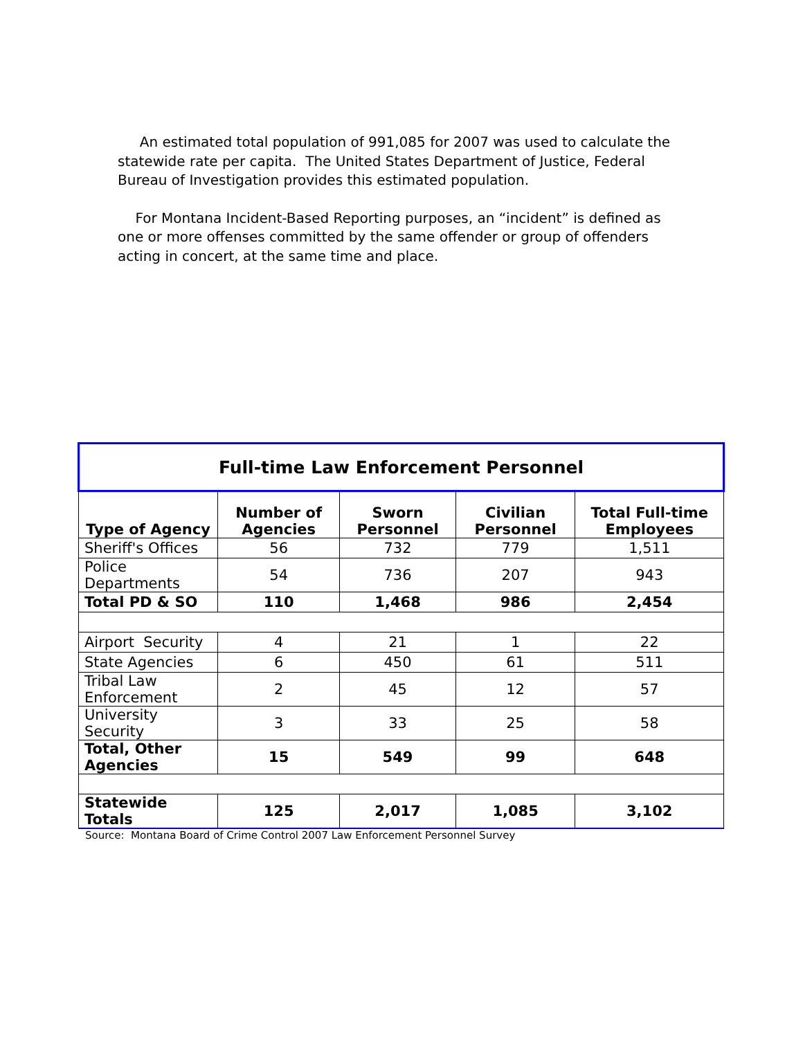An estimated total population of 991,085 for 2007 was used to calculate the statewide rate per capita. The United States Department of Justice, Federal Bureau of Investigation provides this estimated population.
For Montana Incident-Based Reporting purposes, an “incident” is defined as one or more offenses committed by the same offender or group of offenders acting in concert, at the same time and place.
| Full-time Law Enforcement Personnel | | | | |
| --- | --- | --- | --- | --- |
| Type of Agency | Number of Agencies | Sworn Personnel | Civilian Personnel | Total Full-time Employees |
| Sheriff's Offices | 56 | 732 | 779 | 1,511 |
| Police Departments | 54 | 736 | 207 | 943 |
| Total PD & SO | 110 | 1,468 | 986 | 2,454 |
| Airport Security | 4 | 21 | 1 | 22 |
| State Agencies | 6 | 450 | 61 | 511 |
| Tribal Law Enforcement | 2 | 45 | 12 | 57 |
| University Security | 3 | 33 | 25 | 58 |
| Total, Other Agencies | 15 | 549 | 99 | 648 |
| Statewide Totals | 125 | 2,017 | 1,085 | 3,102 |
Source: Montana Board of Crime Control 2007 Law Enforcement Personnel Survey